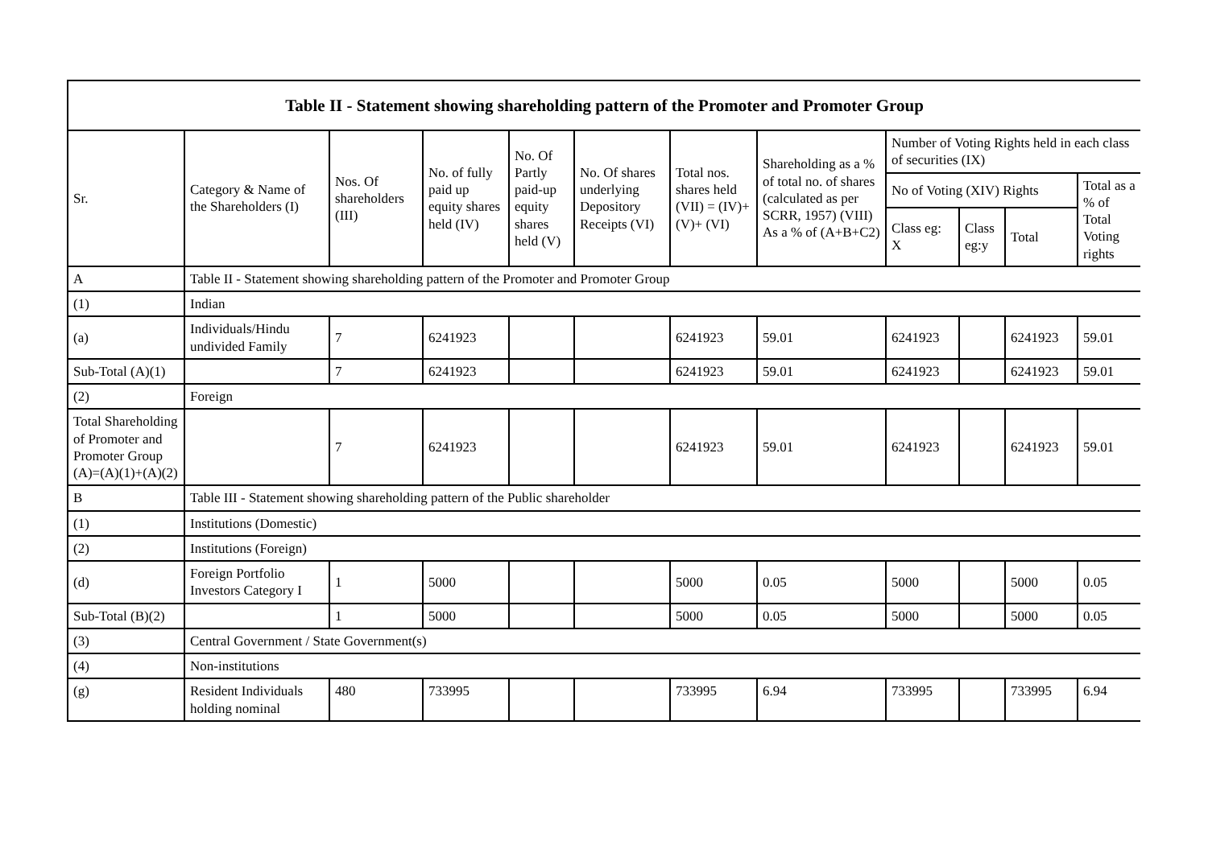| Table II - Statement showing shareholding pattern of the Promoter and Promoter Group | | | | | | | | | | | |
| --- | --- | --- | --- | --- | --- | --- | --- | --- | --- | --- | --- |
| Sr. | Category & Name of the Shareholders (I) | Nos. Of shareholders (III) | No. of fully paid up equity shares held (IV) | No. Of Partly paid-up equity shares held (V) | No. Of shares underlying Depository Receipts (VI) | Total nos. shares held (VII) = (IV)+(V)+ (VI) | Shareholding as a % of total no. of shares (calculated as per SCRR, 1957) (VIII) As a % of (A+B+C2) | Number of Voting Rights held in each class of securities (IX) | | | |
| | | | | | | | | No of Voting (XIV) Rights | | | Total as a % of Total Voting rights |
| | | | | | | | | Class eg: X | Class eg:y | Total | |
| A | Table II - Statement showing shareholding pattern of the Promoter and Promoter Group | | | | | | | | | | |
| (1) | Indian | | | | | | | | | | |
| (a) | Individuals/Hindu undivided Family | 7 | 6241923 | | | 6241923 | 59.01 | 6241923 | | 6241923 | 59.01 |
| Sub-Total (A)(1) | | 7 | 6241923 | | | 6241923 | 59.01 | 6241923 | | 6241923 | 59.01 |
| (2) | Foreign | | | | | | | | | | |
| Total Shareholding of Promoter and Promoter Group (A)=(A)(1)+(A)(2) | | 7 | 6241923 | | | 6241923 | 59.01 | 6241923 | | 6241923 | 59.01 |
| B | Table III - Statement showing shareholding pattern of the Public shareholder | | | | | | | | | | |
| (1) | Institutions (Domestic) | | | | | | | | | | |
| (2) | Institutions (Foreign) | | | | | | | | | | |
| (d) | Foreign Portfolio Investors Category I | 1 | 5000 | | | 5000 | 0.05 | 5000 | | 5000 | 0.05 |
| Sub-Total (B)(2) | | 1 | 5000 | | | 5000 | 0.05 | 5000 | | 5000 | 0.05 |
| (3) | Central Government / State Government(s) | | | | | | | | | | |
| (4) | Non-institutions | | | | | | | | | | |
| (g) | Resident Individuals holding nominal | 480 | 733995 | | | 733995 | 6.94 | 733995 | | 733995 | 6.94 |